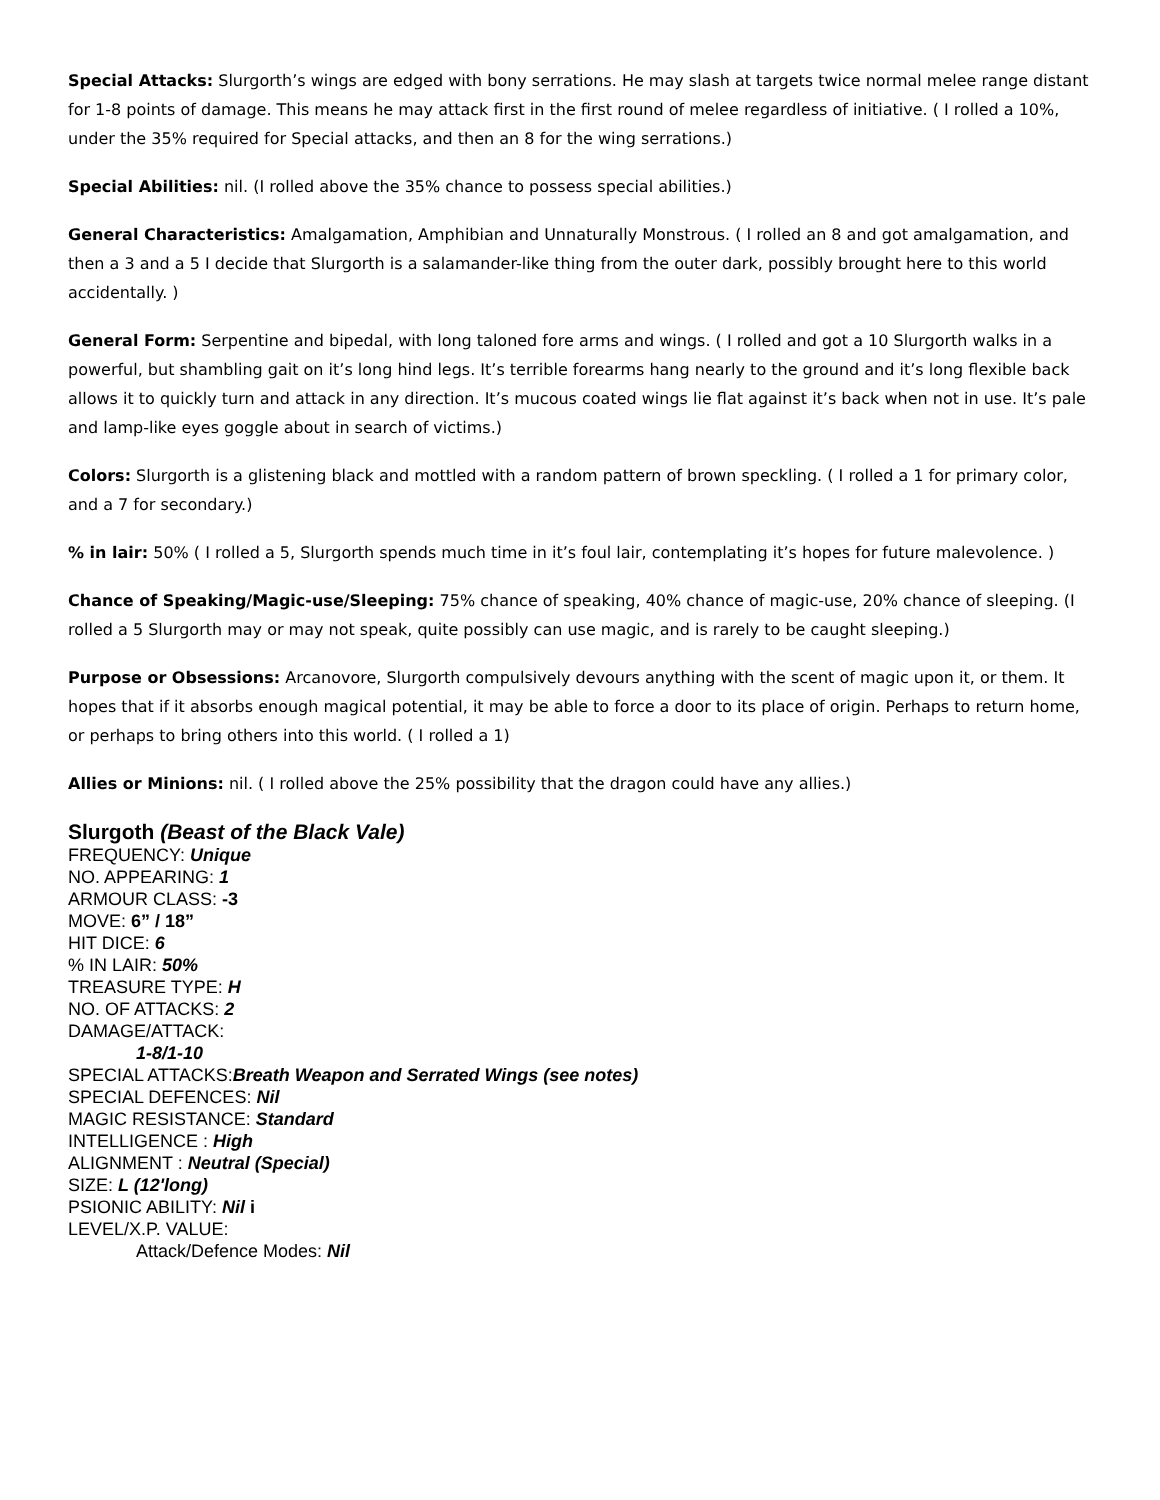Special Attacks: Slurgorth’s wings are edged with bony serrations. He may slash at targets twice normal melee range distant for 1-8 points of damage. This means he may attack first in the first round of melee regardless of initiative. ( I rolled a 10%, under the 35% required for Special attacks, and then an 8 for the wing serrations.)
Special Abilities: nil. (I rolled above the 35% chance to possess special abilities.)
General Characteristics: Amalgamation, Amphibian and Unnaturally Monstrous. ( I rolled an 8 and got amalgamation, and then a 3 and a 5 I decide that Slurgorth is a salamander-like thing from the outer dark, possibly brought here to this world accidentally. )
General Form: Serpentine and bipedal, with long taloned fore arms and wings. ( I rolled and got a 10 Slurgorth walks in a powerful, but shambling gait on it’s long hind legs. It’s terrible forearms hang nearly to the ground and it’s long flexible back allows it to quickly turn and attack in any direction. It’s mucous coated wings lie flat against it’s back when not in use. It’s pale and lamp-like eyes goggle about in search of victims.)
Colors: Slurgorth is a glistening black and mottled with a random pattern of brown speckling. ( I rolled a 1 for primary color, and a 7 for secondary.)
% in lair: 50% ( I rolled a 5, Slurgorth spends much time in it’s foul lair, contemplating it’s hopes for future malevolence. )
Chance of Speaking/Magic-use/Sleeping: 75% chance of speaking, 40% chance of magic-use, 20% chance of sleeping. (I rolled a 5 Slurgorth may or may not speak, quite possibly can use magic, and is rarely to be caught sleeping.)
Purpose or Obsessions: Arcanovore, Slurgorth compulsively devours anything with the scent of magic upon it, or them. It hopes that if it absorbs enough magical potential, it may be able to force a door to its place of origin. Perhaps to return home, or perhaps to bring others into this world. ( I rolled a 1)
Allies or Minions: nil. ( I rolled above the 25% possibility that the dragon could have any allies.)
Slurgoth (Beast of the Black Vale)
FREQUENCY: Unique
NO. APPEARING: 1
ARMOUR CLASS: -3
MOVE: 6” / 18”
HIT DICE: 6
% IN LAIR: 50%
TREASURE TYPE: H
NO. OF ATTACKS: 2
DAMAGE/ATTACK:
1-8/1-10
SPECIAL ATTACKS:Breath Weapon and Serrated Wings (see notes)
SPECIAL DEFENCES: Nil
MAGIC RESISTANCE: Standard
INTELLIGENCE : High
ALIGNMENT : Neutral (Special)
SIZE: L (12'long)
PSIONIC ABILITY: Nil i
LEVEL/X.P. VALUE:
Attack/Defence Modes: Nil